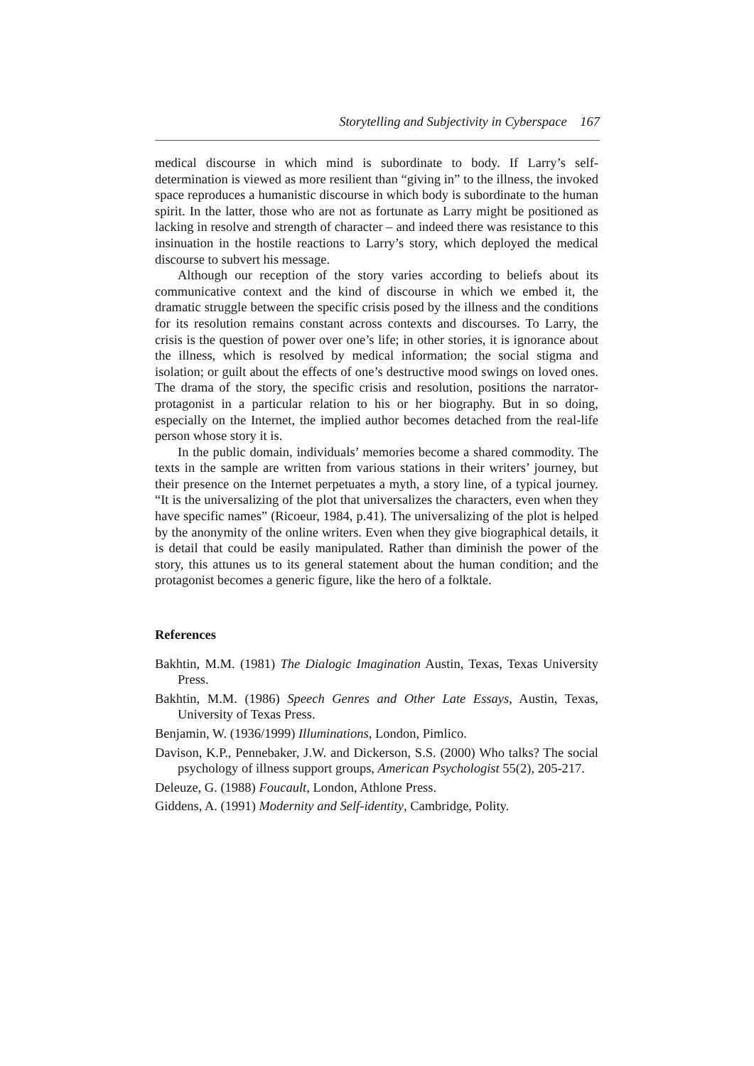Storytelling and Subjectivity in Cyberspace 167
medical discourse in which mind is subordinate to body. If Larry’s self-determination is viewed as more resilient than “giving in” to the illness, the invoked space reproduces a humanistic discourse in which body is subordinate to the human spirit. In the latter, those who are not as fortunate as Larry might be positioned as lacking in resolve and strength of character – and indeed there was resistance to this insinuation in the hostile reactions to Larry’s story, which deployed the medical discourse to subvert his message.
Although our reception of the story varies according to beliefs about its communicative context and the kind of discourse in which we embed it, the dramatic struggle between the specific crisis posed by the illness and the conditions for its resolution remains constant across contexts and discourses. To Larry, the crisis is the question of power over one’s life; in other stories, it is ignorance about the illness, which is resolved by medical information; the social stigma and isolation; or guilt about the effects of one’s destructive mood swings on loved ones. The drama of the story, the specific crisis and resolution, positions the narrator-protagonist in a particular relation to his or her biography. But in so doing, especially on the Internet, the implied author becomes detached from the real-life person whose story it is.
In the public domain, individuals’ memories become a shared commodity. The texts in the sample are written from various stations in their writers’ journey, but their presence on the Internet perpetuates a myth, a story line, of a typical journey. “It is the universalizing of the plot that universalizes the characters, even when they have specific names” (Ricoeur, 1984, p.41). The universalizing of the plot is helped by the anonymity of the online writers. Even when they give biographical details, it is detail that could be easily manipulated. Rather than diminish the power of the story, this attunes us to its general statement about the human condition; and the protagonist becomes a generic figure, like the hero of a folktale.
References
Bakhtin, M.M. (1981) The Dialogic Imagination Austin, Texas, Texas University Press.
Bakhtin, M.M. (1986) Speech Genres and Other Late Essays, Austin, Texas, University of Texas Press.
Benjamin, W. (1936/1999) Illuminations, London, Pimlico.
Davison, K.P., Pennebaker, J.W. and Dickerson, S.S. (2000) Who talks? The social psychology of illness support groups, American Psychologist 55(2), 205-217.
Deleuze, G. (1988) Foucault, London, Athlone Press.
Giddens, A. (1991) Modernity and Self-identity, Cambridge, Polity.